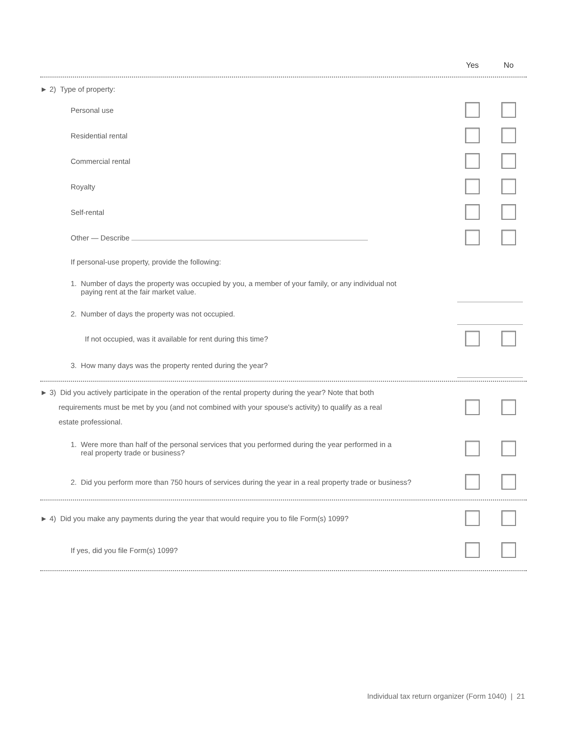Yes No
► 2) Type of property:
Personal use
Residential rental
Commercial rental
Royalty
Self-rental
Other — Describe
If personal-use property, provide the following:
1. Number of days the property was occupied by you, a member of your family, or any individual not
paying rent at the fair market value.
2. Number of days the property was not occupied.
If not occupied, was it available for rent during this time?
3. How many days was the property rented during the year?
► 3) Did you actively participate in the operation of the rental property during the year? Note that both
requirements must be met by you (and not combined with your spouse's activity) to qualify as a real
estate professional.
1. Were more than half of the personal services that you performed during the year performed in a
real property trade or business?
2. Did you perform more than 750 hours of services during the year in a real property trade or business?
► 4) Did you make any payments during the year that would require you to file Form(s) 1099?
If yes, did you file Form(s) 1099?
Individual tax return organizer (Form 1040) | 21